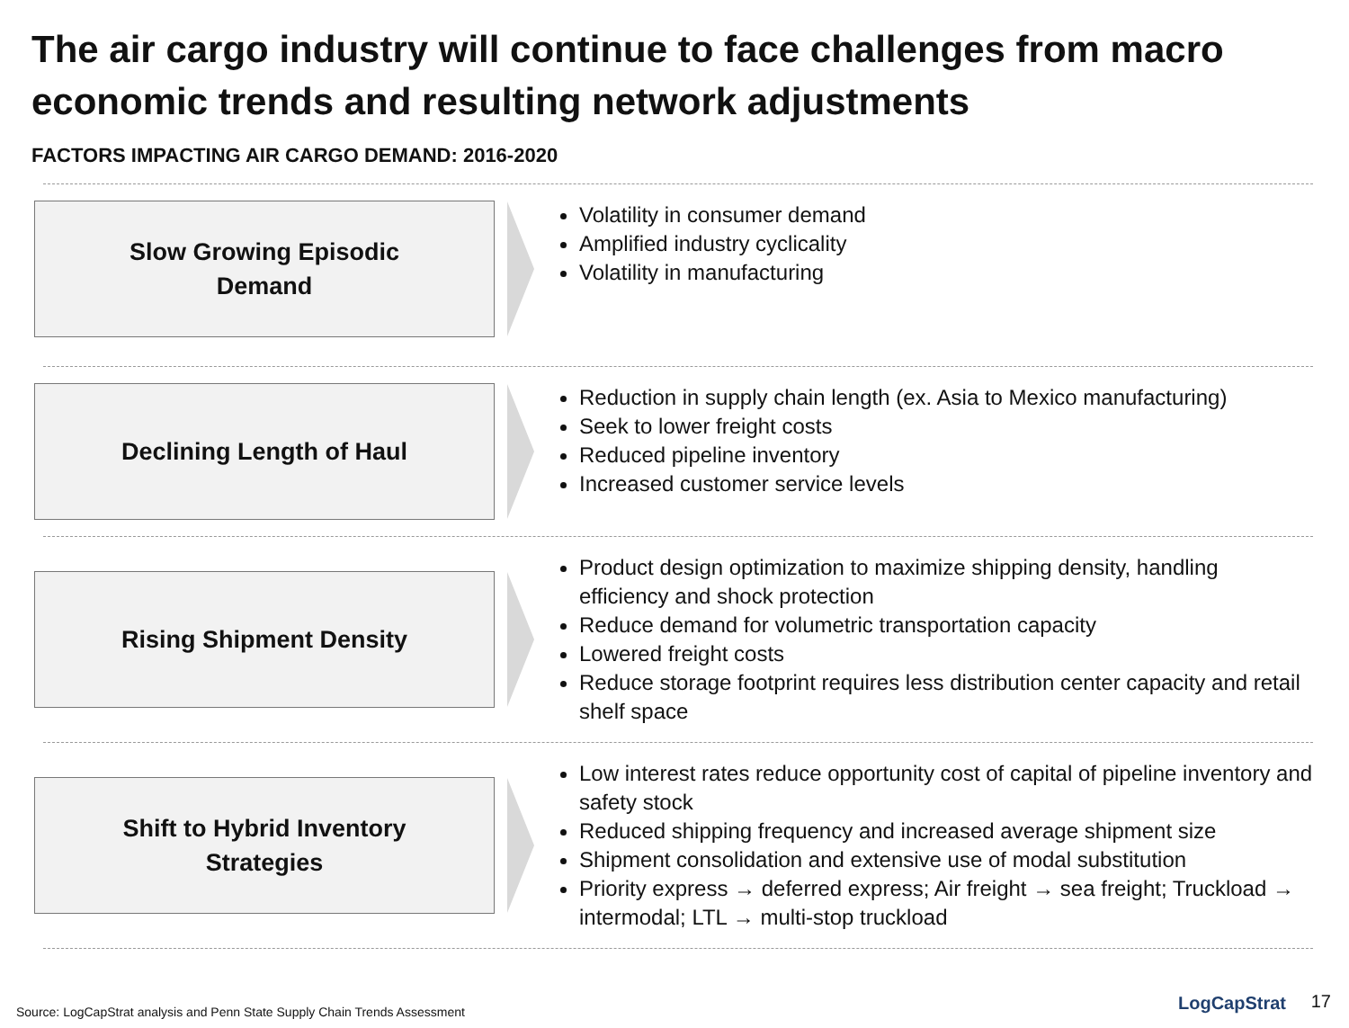The air cargo industry will continue to face challenges from macro economic trends and resulting network adjustments
FACTORS IMPACTING AIR CARGO DEMAND: 2016-2020
Slow Growing Episodic
Demand
Volatility in consumer demand
Amplified industry cyclicality
Volatility in manufacturing
Declining Length of Haul
Reduction in supply chain length (ex. Asia to Mexico manufacturing)
Seek to lower freight costs
Reduced pipeline inventory
Increased customer service levels
Rising Shipment Density
Product design optimization to maximize shipping density, handling efficiency and shock protection
Reduce demand for volumetric transportation capacity
Lowered freight costs
Reduce storage footprint requires less distribution center capacity and retail shelf space
Shift to Hybrid Inventory
Strategies
Low interest rates reduce opportunity cost of capital of pipeline inventory and safety stock
Reduced shipping frequency and increased average shipment size
Shipment consolidation and extensive use of modal substitution
Priority express → deferred express; Air freight → sea freight; Truckload → intermodal; LTL → multi-stop truckload
Source: LogCapStrat analysis and Penn State Supply Chain Trends Assessment
LogCapStrat 17